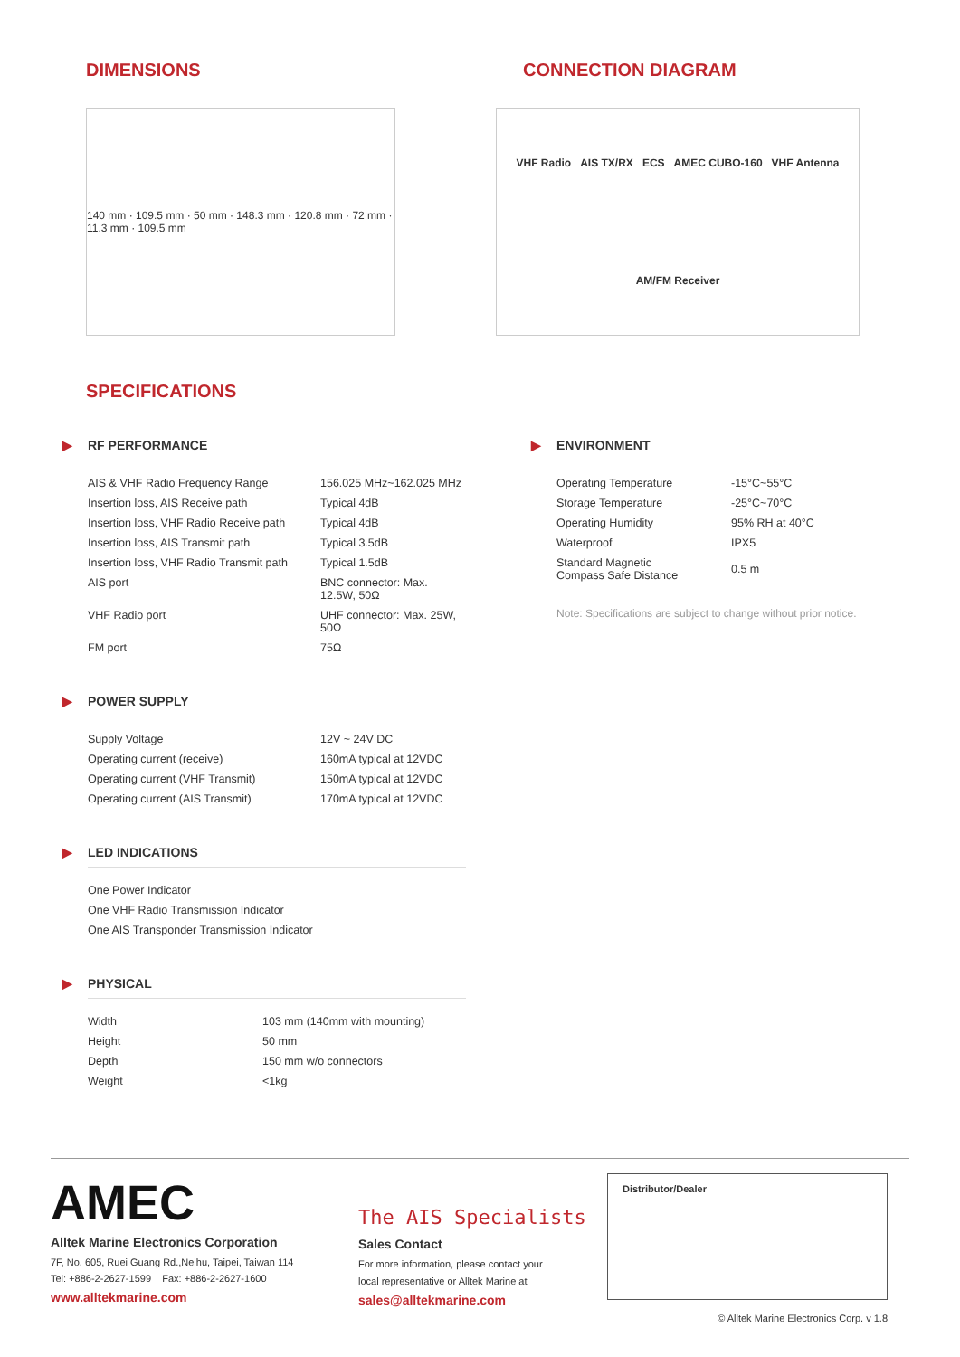DIMENSIONS
140 mm · 109.5 mm · 50 mm · 148.3 mm · 120.8 mm · 72 mm · 11.3 mm · 109.5 mm
CONNECTION DIAGRAM
VHF Radio AIS TX/RX ECS AMEC CUBO-160 VHF Antenna AM/FM Receiver
SPECIFICATIONS
▶ RF PERFORMANCE
| AIS & VHF Radio Frequency Range | 156.025 MHz~162.025 MHz |
| Insertion loss, AIS Receive path | Typical 4dB |
| Insertion loss, VHF Radio Receive path | Typical 4dB |
| Insertion loss, AIS Transmit path | Typical 3.5dB |
| Insertion loss, VHF Radio Transmit path | Typical 1.5dB |
| AIS port | BNC connector: Max. 12.5W, 50Ω |
| VHF Radio port | UHF connector: Max. 25W, 50Ω |
| FM port | 75Ω |
▶ POWER SUPPLY
| Supply Voltage | 12V ~ 24V DC |
| Operating current (receive) | 160mA typical at 12VDC |
| Operating current (VHF Transmit) | 150mA typical at 12VDC |
| Operating current (AIS Transmit) | 170mA typical at 12VDC |
▶ LED INDICATIONS
| One Power Indicator |
| One VHF Radio Transmission Indicator |
| One AIS Transponder Transmission Indicator |
▶ PHYSICAL
| Width | 103 mm (140mm with mounting) |
| Height | 50 mm |
| Depth | 150 mm w/o connectors |
| Weight | <1kg |
▶ ENVIRONMENT
| Operating Temperature | -15°C~55°C |
| Storage Temperature | -25°C~70°C |
| Operating Humidity | 95% RH at 40°C |
| Waterproof | IPX5 |
| Standard Magnetic Compass Safe Distance | 0.5 m |
Note: Specifications are subject to change without prior notice.
AMEC
Alltek Marine Electronics Corporation
7F, No. 605, Ruei Guang Rd.,Neihu, Taipei, Taiwan 114
Tel: +886-2-2627-1599 Fax: +886-2-2627-1600
www.alltekmarine.com
The AIS Specialists
Sales Contact
For more information, please contact your
local representative or Alltek Marine at
sales@alltekmarine.com
Distributor/Dealer
© Alltek Marine Electronics Corp. v 1.8